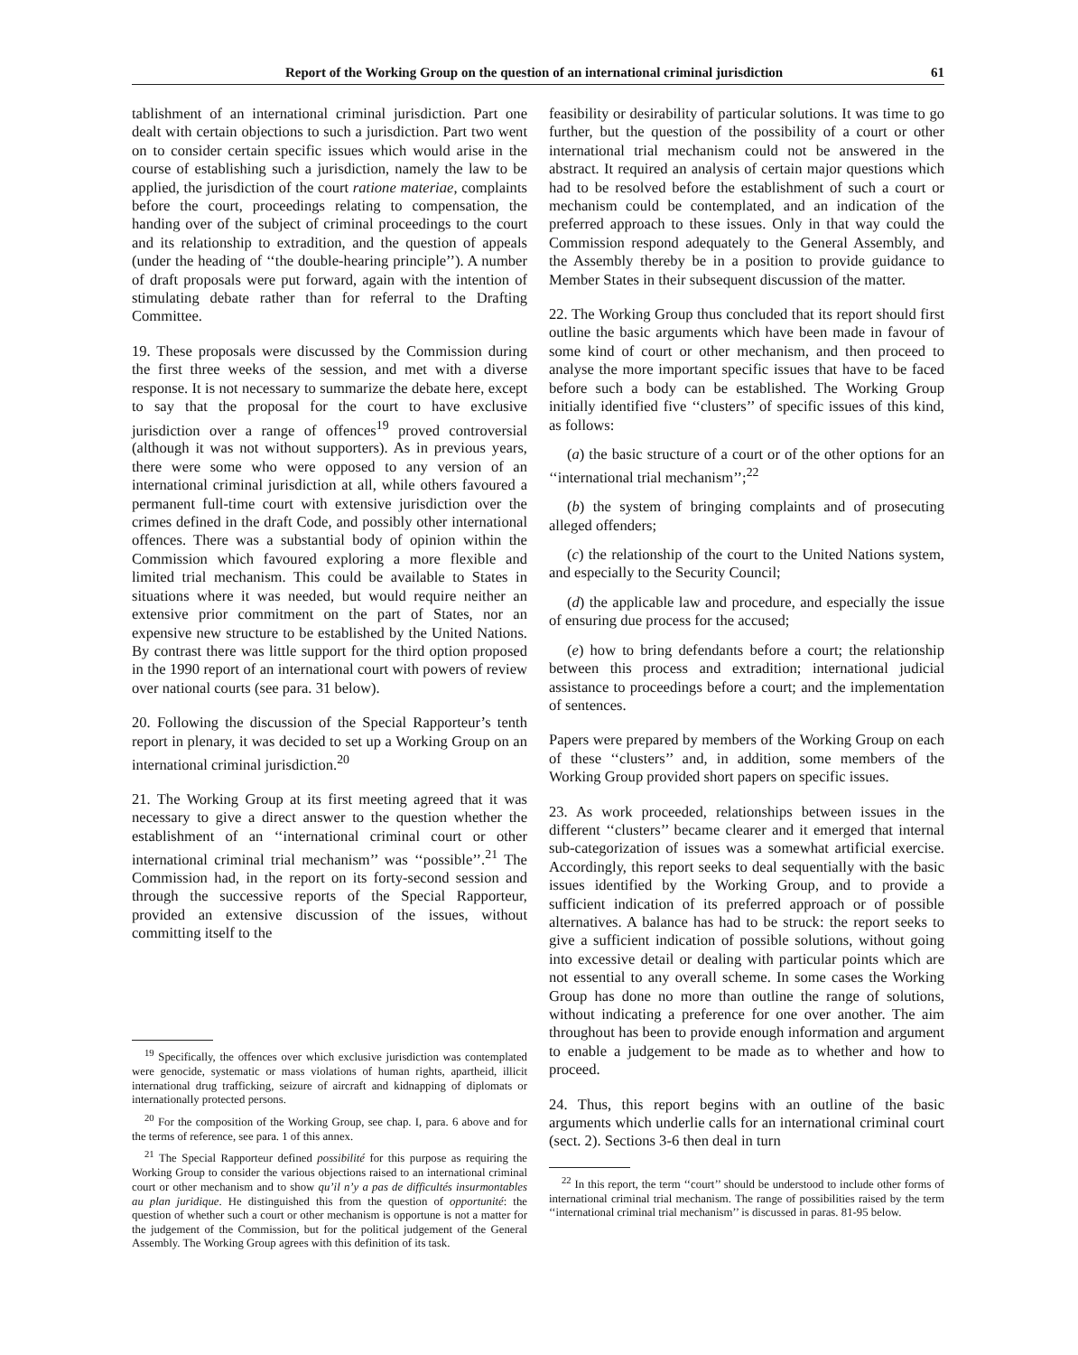Report of the Working Group on the question of an international criminal jurisdiction 61
tablishment of an international criminal jurisdiction. Part one dealt with certain objections to such a jurisdiction. Part two went on to consider certain specific issues which would arise in the course of establishing such a jurisdiction, namely the law to be applied, the jurisdiction of the court ratione materiae, complaints before the court, proceedings relating to compensation, the handing over of the subject of criminal proceedings to the court and its relationship to extradition, and the question of appeals (under the heading of ‘‘the double-hearing principle’’). A number of draft proposals were put forward, again with the intention of stimulating debate rather than for referral to the Drafting Committee.
19. These proposals were discussed by the Commission during the first three weeks of the session, and met with a diverse response. It is not necessary to summarize the debate here, except to say that the proposal for the court to have exclusive jurisdiction over a range of offences<sup>19</sup> proved controversial (although it was not without supporters). As in previous years, there were some who were opposed to any version of an international criminal jurisdiction at all, while others favoured a permanent full-time court with extensive jurisdiction over the crimes defined in the draft Code, and possibly other international offences. There was a substantial body of opinion within the Commission which favoured exploring a more flexible and limited trial mechanism. This could be available to States in situations where it was needed, but would require neither an extensive prior commitment on the part of States, nor an expensive new structure to be established by the United Nations. By contrast there was little support for the third option proposed in the 1990 report of an international court with powers of review over national courts (see para. 31 below).
20. Following the discussion of the Special Rapporteur’s tenth report in plenary, it was decided to set up a Working Group on an international criminal jurisdiction.<sup>20</sup>
21. The Working Group at its first meeting agreed that it was necessary to give a direct answer to the question whether the establishment of an ‘‘international criminal court or other international criminal trial mechanism’’ was ‘‘possible’’.<sup>21</sup> The Commission had, in the report on its forty-second session and through the successive reports of the Special Rapporteur, provided an extensive discussion of the issues, without committing itself to the
<sup>19</sup> Specifically, the offences over which exclusive jurisdiction was contemplated were genocide, systematic or mass violations of human rights, apartheid, illicit international drug trafficking, seizure of aircraft and kidnapping of diplomats or internationally protected persons.
<sup>20</sup> For the composition of the Working Group, see chap. I, para. 6 above and for the terms of reference, see para. 1 of this annex.
<sup>21</sup> The Special Rapporteur defined possibilité for this purpose as requiring the Working Group to consider the various objections raised to an international criminal court or other mechanism and to show qu’il n’y a pas de difficultés insurmontables au plan juridique. He distinguished this from the question of opportunité: the question of whether such a court or other mechanism is opportune is not a matter for the judgement of the Commission, but for the political judgement of the General Assembly. The Working Group agrees with this definition of its task.
feasibility or desirability of particular solutions. It was time to go further, but the question of the possibility of a court or other international trial mechanism could not be answered in the abstract. It required an analysis of certain major questions which had to be resolved before the establishment of such a court or mechanism could be contemplated, and an indication of the preferred approach to these issues. Only in that way could the Commission respond adequately to the General Assembly, and the Assembly thereby be in a position to provide guidance to Member States in their subsequent discussion of the matter.
22. The Working Group thus concluded that its report should first outline the basic arguments which have been made in favour of some kind of court or other mechanism, and then proceed to analyse the more important specific issues that have to be faced before such a body can be established. The Working Group initially identified five ‘‘clusters’’ of specific issues of this kind, as follows:
(a) the basic structure of a court or of the other options for an ‘‘international trial mechanism’’;<sup>22</sup>
(b) the system of bringing complaints and of prosecuting alleged offenders;
(c) the relationship of the court to the United Nations system, and especially to the Security Council;
(d) the applicable law and procedure, and especially the issue of ensuring due process for the accused;
(e) how to bring defendants before a court; the relationship between this process and extradition; international judicial assistance to proceedings before a court; and the implementation of sentences.
Papers were prepared by members of the Working Group on each of these ‘‘clusters’’ and, in addition, some members of the Working Group provided short papers on specific issues.
23. As work proceeded, relationships between issues in the different ‘‘clusters’’ became clearer and it emerged that internal sub-categorization of issues was a somewhat artificial exercise. Accordingly, this report seeks to deal sequentially with the basic issues identified by the Working Group, and to provide a sufficient indication of its preferred approach or of possible alternatives. A balance has had to be struck: the report seeks to give a sufficient indication of possible solutions, without going into excessive detail or dealing with particular points which are not essential to any overall scheme. In some cases the Working Group has done no more than outline the range of solutions, without indicating a preference for one over another. The aim throughout has been to provide enough information and argument to enable a judgement to be made as to whether and how to proceed.
24. Thus, this report begins with an outline of the basic arguments which underlie calls for an international criminal court (sect. 2). Sections 3-6 then deal in turn
<sup>22</sup> In this report, the term ‘‘court’’ should be understood to include other forms of international criminal trial mechanism. The range of possibilities raised by the term ‘‘international criminal trial mechanism’’ is discussed in paras. 81-95 below.